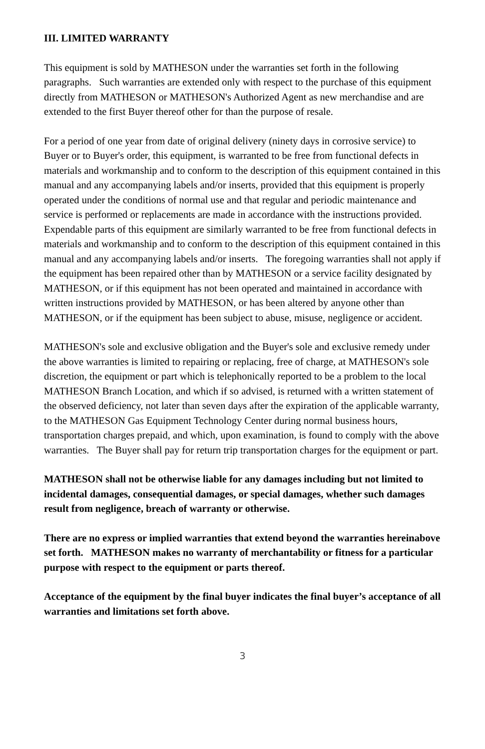III. LIMITED WARRANTY
This equipment is sold by MATHESON under the warranties set forth in the following paragraphs. Such warranties are extended only with respect to the purchase of this equipment directly from MATHESON or MATHESON's Authorized Agent as new merchandise and are extended to the first Buyer thereof other for than the purpose of resale.
For a period of one year from date of original delivery (ninety days in corrosive service) to Buyer or to Buyer's order, this equipment, is warranted to be free from functional defects in materials and workmanship and to conform to the description of this equipment contained in this manual and any accompanying labels and/or inserts, provided that this equipment is properly operated under the conditions of normal use and that regular and periodic maintenance and service is performed or replacements are made in accordance with the instructions provided. Expendable parts of this equipment are similarly warranted to be free from functional defects in materials and workmanship and to conform to the description of this equipment contained in this manual and any accompanying labels and/or inserts. The foregoing warranties shall not apply if the equipment has been repaired other than by MATHESON or a service facility designated by MATHESON, or if this equipment has not been operated and maintained in accordance with written instructions provided by MATHESON, or has been altered by anyone other than MATHESON, or if the equipment has been subject to abuse, misuse, negligence or accident.
MATHESON's sole and exclusive obligation and the Buyer's sole and exclusive remedy under the above warranties is limited to repairing or replacing, free of charge, at MATHESON's sole discretion, the equipment or part which is telephonically reported to be a problem to the local MATHESON Branch Location, and which if so advised, is returned with a written statement of the observed deficiency, not later than seven days after the expiration of the applicable warranty, to the MATHESON Gas Equipment Technology Center during normal business hours, transportation charges prepaid, and which, upon examination, is found to comply with the above warranties. The Buyer shall pay for return trip transportation charges for the equipment or part.
MATHESON shall not be otherwise liable for any damages including but not limited to incidental damages, consequential damages, or special damages, whether such damages result from negligence, breach of warranty or otherwise.
There are no express or implied warranties that extend beyond the warranties hereinabove set forth. MATHESON makes no warranty of merchantability or fitness for a particular purpose with respect to the equipment or parts thereof.
Acceptance of the equipment by the final buyer indicates the final buyer’s acceptance of all warranties and limitations set forth above.
3